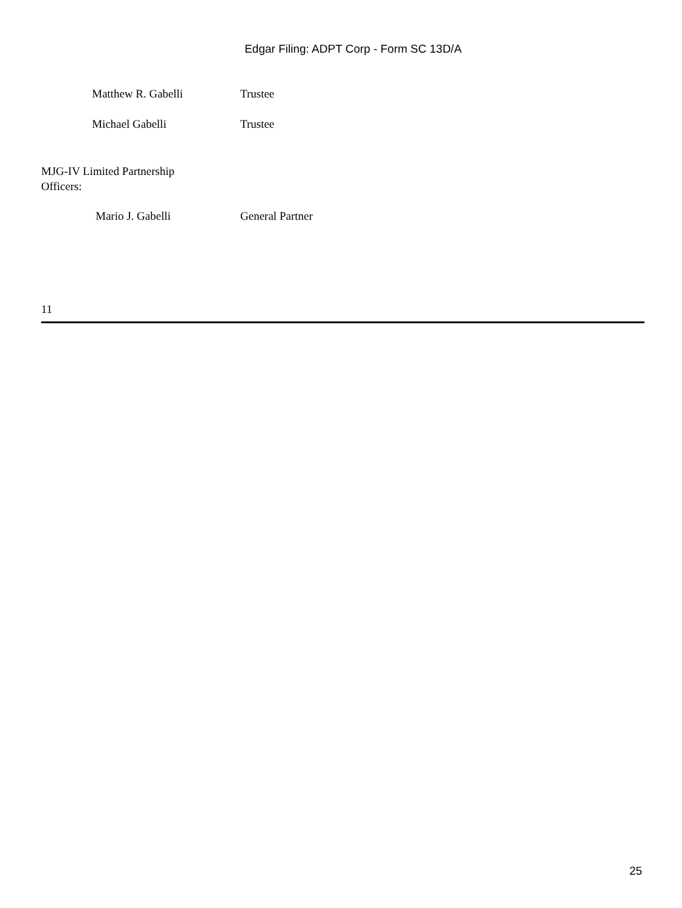Edgar Filing: ADPT Corp - Form SC 13D/A
Matthew R. Gabelli Trustee
Michael Gabelli Trustee
MJG-IV Limited Partnership
Officers:
Mario J. Gabelli General Partner
11
25